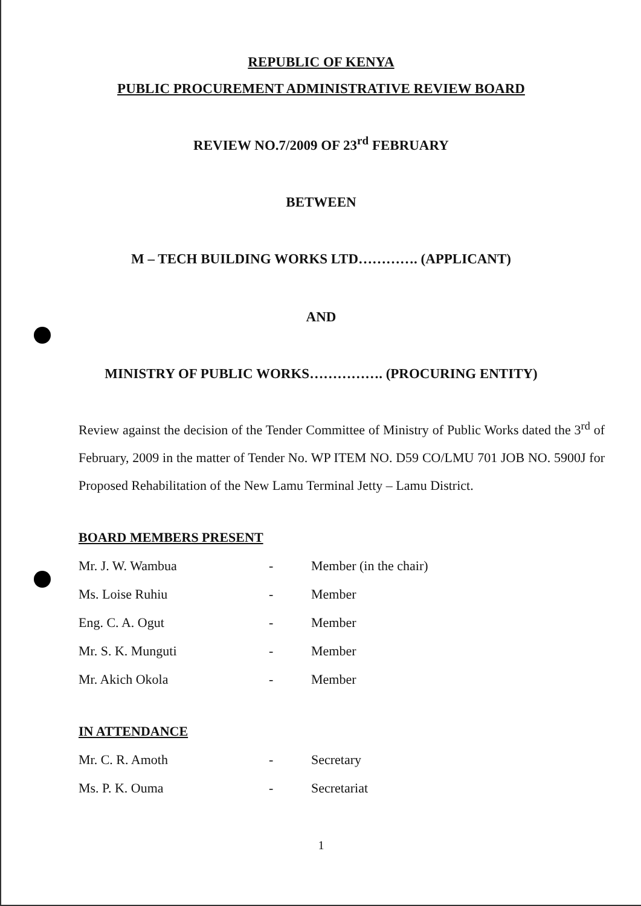REPUBLIC OF KENYA
PUBLIC PROCUREMENT ADMINISTRATIVE REVIEW BOARD
REVIEW NO.7/2009 OF 23<sup>rd</sup> FEBRUARY
BETWEEN
M – TECH BUILDING WORKS LTD…………. (APPLICANT)
AND
MINISTRY OF PUBLIC WORKS……………. (PROCURING ENTITY)
Review against the decision of the Tender Committee of Ministry of Public Works dated the 3<sup>rd</sup> of February, 2009 in the matter of Tender No. WP ITEM NO. D59 CO/LMU 701 JOB NO. 5900J for Proposed Rehabilitation of the New Lamu Terminal Jetty – Lamu District.
BOARD MEMBERS PRESENT
Mr. J. W. Wambua - Member (in the chair)
Ms. Loise Ruhiu - Member
Eng. C. A. Ogut - Member
Mr. S. K. Munguti - Member
Mr. Akich Okola - Member
IN ATTENDANCE
Mr. C. R. Amoth - Secretary
Ms. P. K. Ouma - Secretariat
1